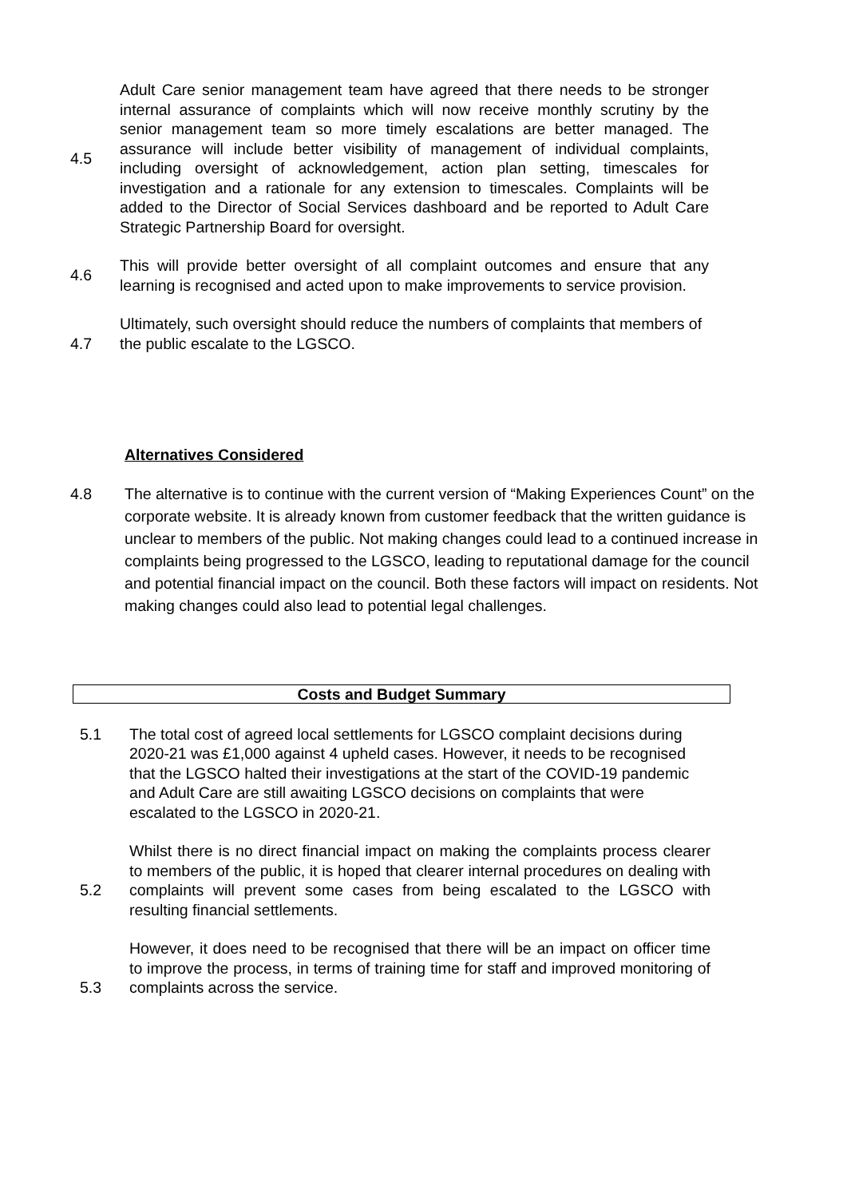4.5 Adult Care senior management team have agreed that there needs to be stronger internal assurance of complaints which will now receive monthly scrutiny by the senior management team so more timely escalations are better managed. The assurance will include better visibility of management of individual complaints, including oversight of acknowledgement, action plan setting, timescales for investigation and a rationale for any extension to timescales. Complaints will be added to the Director of Social Services dashboard and be reported to Adult Care Strategic Partnership Board for oversight.
4.6 This will provide better oversight of all complaint outcomes and ensure that any learning is recognised and acted upon to make improvements to service provision.
4.7 Ultimately, such oversight should reduce the numbers of complaints that members of the public escalate to the LGSCO.
Alternatives Considered
4.8 The alternative is to continue with the current version of “Making Experiences Count” on the corporate website. It is already known from customer feedback that the written guidance is unclear to members of the public. Not making changes could lead to a continued increase in complaints being progressed to the LGSCO, leading to reputational damage for the council and potential financial impact on the council. Both these factors will impact on residents. Not making changes could also lead to potential legal challenges.
Costs and Budget Summary
5.1 The total cost of agreed local settlements for LGSCO complaint decisions during 2020-21 was £1,000 against 4 upheld cases. However, it needs to be recognised that the LGSCO halted their investigations at the start of the COVID-19 pandemic and Adult Care are still awaiting LGSCO decisions on complaints that were escalated to the LGSCO in 2020-21.
5.2
Whilst there is no direct financial impact on making the complaints process clearer to members of the public, it is hoped that clearer internal procedures on dealing with complaints will prevent some cases from being escalated to the LGSCO with resulting financial settlements.
5.3 However, it does need to be recognised that there will be an impact on officer time to improve the process, in terms of training time for staff and improved monitoring of complaints across the service.